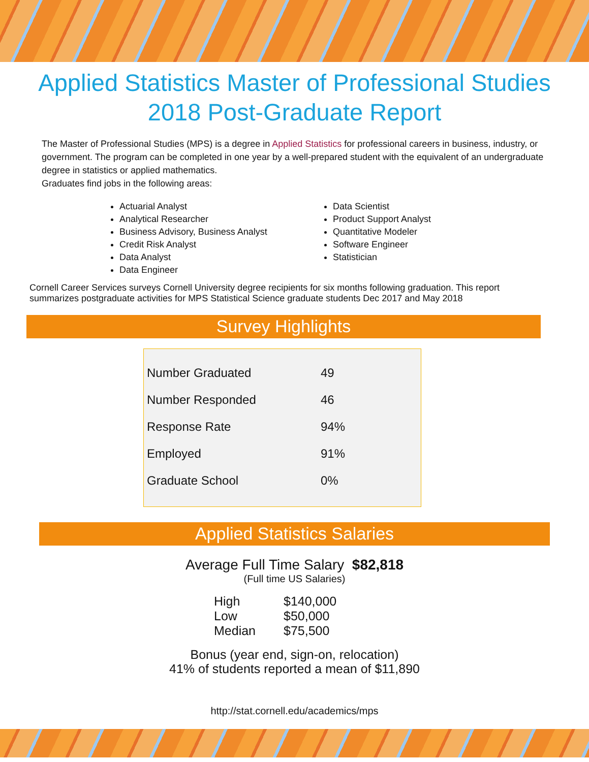Applied Statistics Master of Professional Studies
2018 Post-Graduate Report
The Master of Professional Studies (MPS) is a degree in Applied Statistics for professional careers in business, industry, or government. The program can be completed in one year by a well-prepared student with the equivalent of an undergraduate degree in statistics or applied mathematics.
Graduates find jobs in the following areas:
Actuarial Analyst
Analytical Researcher
Business Advisory, Business Analyst
Credit Risk Analyst
Data Analyst
Data Engineer
Data Scientist
Product Support Analyst
Quantitative Modeler
Software Engineer
Statistician
Cornell Career Services surveys Cornell University degree recipients for six months following graduation. This report summarizes postgraduate activities for MPS Statistical Science graduate students Dec 2017 and May 2018
Survey Highlights
| Number Graduated | 49 |
| Number Responded | 46 |
| Response Rate | 94% |
| Employed | 91% |
| Graduate School | 0% |
Applied Statistics Salaries
Average Full Time Salary $82,818
(Full time US Salaries)
| High | $140,000 |
| Low | $50,000 |
| Median | $75,500 |
Bonus (year end, sign-on, relocation)
41% of students reported a mean of $11,890
http://stat.cornell.edu/academics/mps